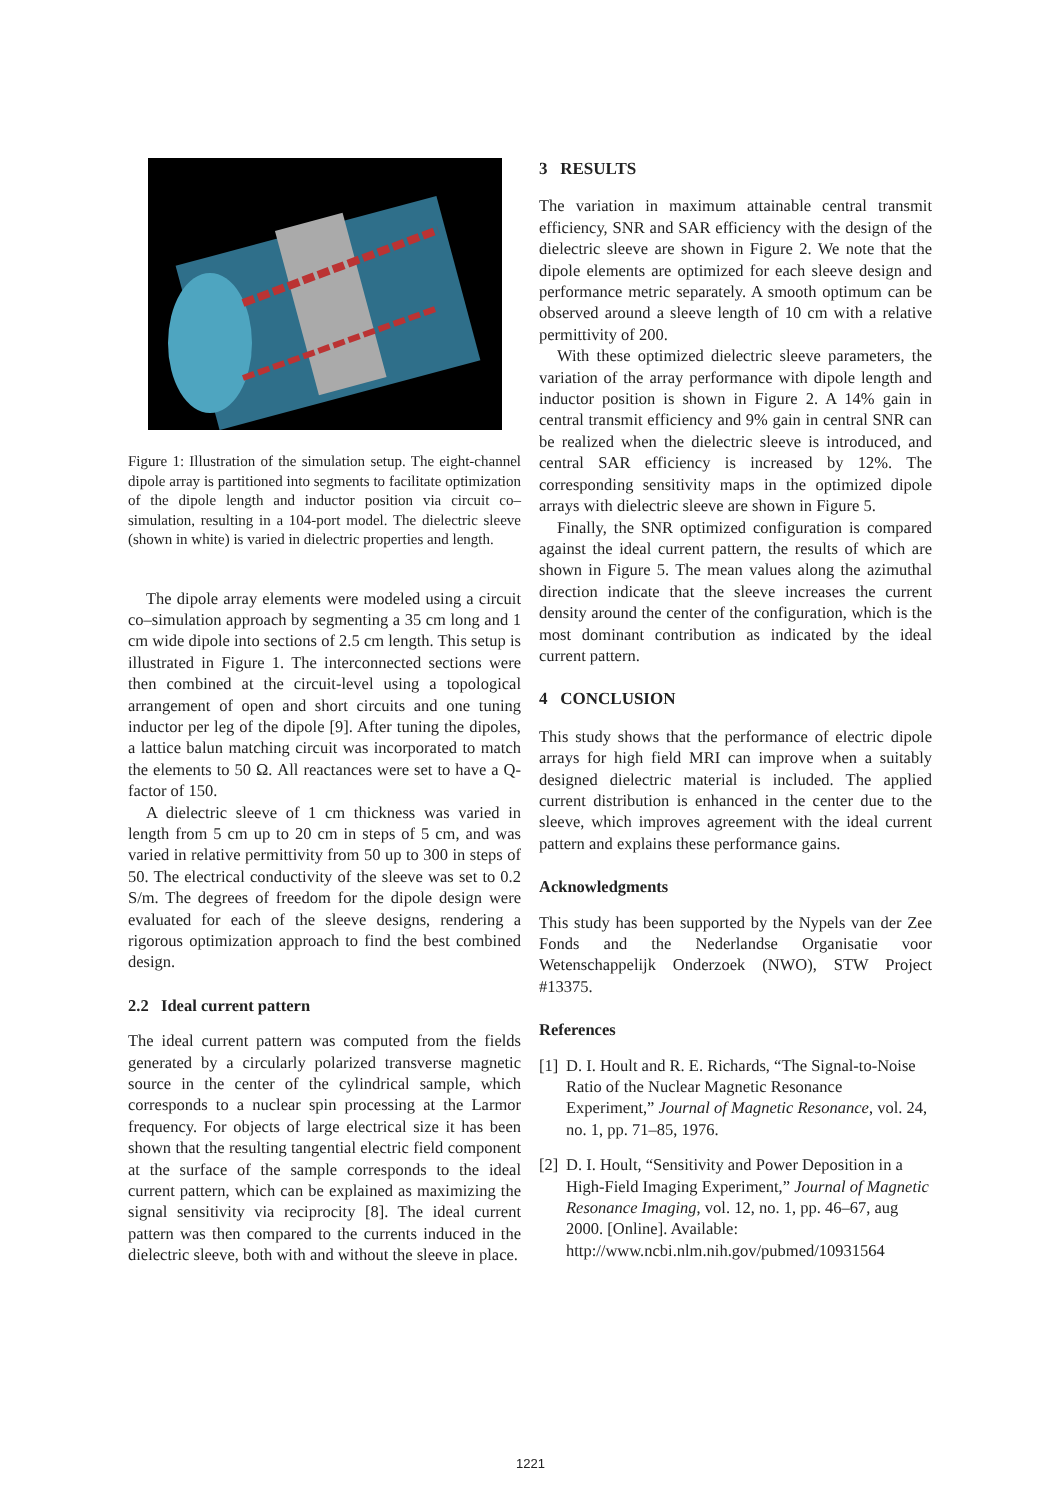Figure 1: Illustration of the simulation setup. The eight-channel dipole array is partitioned into segments to facilitate optimization of the dipole length and inductor position via circuit co–simulation, resulting in a 104-port model. The dielectric sleeve (shown in white) is varied in dielectric properties and length.
The dipole array elements were modeled using a circuit co–simulation approach by segmenting a 35 cm long and 1 cm wide dipole into sections of 2.5 cm length. This setup is illustrated in Figure 1. The interconnected sections were then combined at the circuit-level using a topological arrangement of open and short circuits and one tuning inductor per leg of the dipole [9]. After tuning the dipoles, a lattice balun matching circuit was incorporated to match the elements to 50 Ω. All reactances were set to have a Q-factor of 150.
A dielectric sleeve of 1 cm thickness was varied in length from 5 cm up to 20 cm in steps of 5 cm, and was varied in relative permittivity from 50 up to 300 in steps of 50. The electrical conductivity of the sleeve was set to 0.2 S/m. The degrees of freedom for the dipole design were evaluated for each of the sleeve designs, rendering a rigorous optimization approach to find the best combined design.
2.2 Ideal current pattern
The ideal current pattern was computed from the fields generated by a circularly polarized transverse magnetic source in the center of the cylindrical sample, which corresponds to a nuclear spin processing at the Larmor frequency. For objects of large electrical size it has been shown that the resulting tangential electric field component at the surface of the sample corresponds to the ideal current pattern, which can be explained as maximizing the signal sensitivity via reciprocity [8]. The ideal current pattern was then compared to the currents induced in the dielectric sleeve, both with and without the sleeve in place.
3 RESULTS
The variation in maximum attainable central transmit efficiency, SNR and SAR efficiency with the design of the dielectric sleeve are shown in Figure 2. We note that the dipole elements are optimized for each sleeve design and performance metric separately. A smooth optimum can be observed around a sleeve length of 10 cm with a relative permittivity of 200.
With these optimized dielectric sleeve parameters, the variation of the array performance with dipole length and inductor position is shown in Figure 2. A 14% gain in central transmit efficiency and 9% gain in central SNR can be realized when the dielectric sleeve is introduced, and central SAR efficiency is increased by 12%. The corresponding sensitivity maps in the optimized dipole arrays with dielectric sleeve are shown in Figure 5.
Finally, the SNR optimized configuration is compared against the ideal current pattern, the results of which are shown in Figure 5. The mean values along the azimuthal direction indicate that the sleeve increases the current density around the center of the configuration, which is the most dominant contribution as indicated by the ideal current pattern.
4 CONCLUSION
This study shows that the performance of electric dipole arrays for high field MRI can improve when a suitably designed dielectric material is included. The applied current distribution is enhanced in the center due to the sleeve, which improves agreement with the ideal current pattern and explains these performance gains.
Acknowledgments
This study has been supported by the Nypels van der Zee Fonds and the Nederlandse Organisatie voor Wetenschappelijk Onderzoek (NWO), STW Project #13375.
References
[1] D. I. Hoult and R. E. Richards, “The Signal-to-Noise Ratio of the Nuclear Magnetic Resonance Experiment,” Journal of Magnetic Resonance, vol. 24, no. 1, pp. 71–85, 1976.
[2] D. I. Hoult, “Sensitivity and Power Deposition in a High-Field Imaging Experiment,” Journal of Magnetic Resonance Imaging, vol. 12, no. 1, pp. 46–67, aug 2000. [Online]. Available: http://www.ncbi.nlm.nih.gov/pubmed/10931564
1221